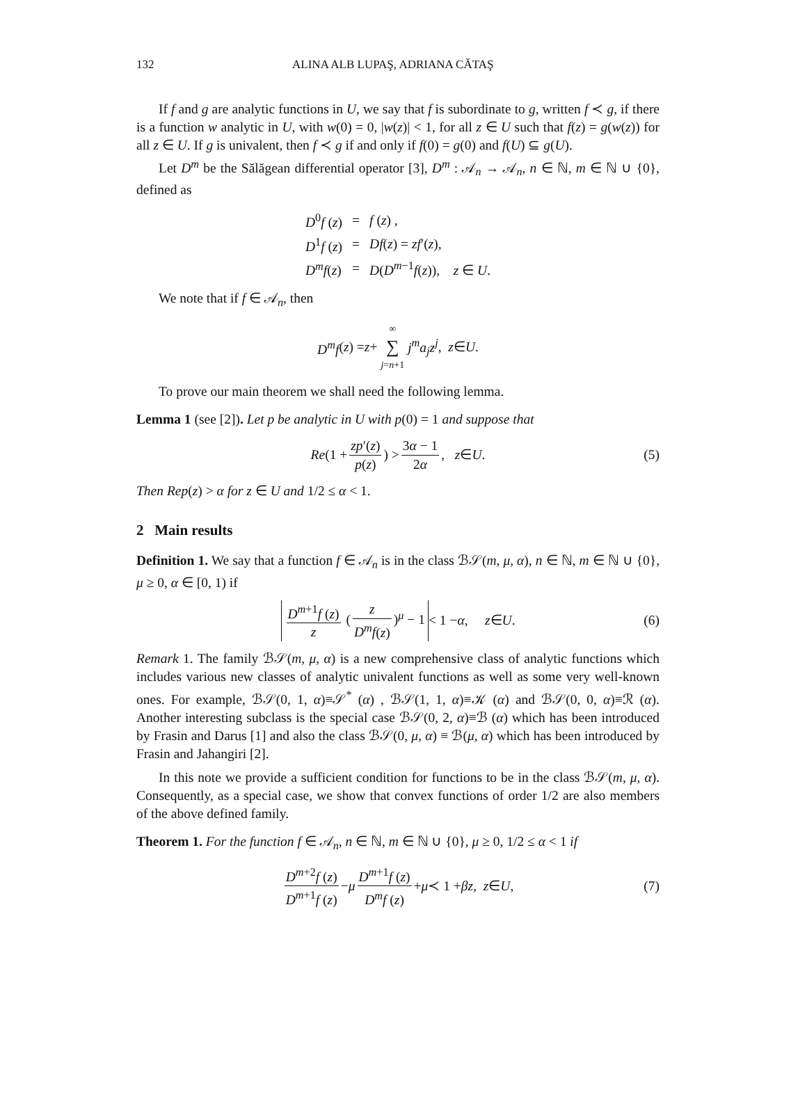132 ALINA ALB LUPAŞ, ADRIANA CĂTAŞ
If f and g are analytic functions in U, we say that f is subordinate to g, written f ≺ g, if there is a function w analytic in U, with w(0) = 0, |w(z)| < 1, for all z ∈ U such that f(z) = g(w(z)) for all z ∈ U. If g is univalent, then f ≺ g if and only if f(0) = g(0) and f(U) ⊆ g(U).
Let D<sup>m</sup> be the Sălăgean differential operator [3], D<sup>m</sup> : 𝒜<sub>n</sub> → 𝒜<sub>n</sub>, n ∈ ℕ, m ∈ ℕ ∪ {0}, defined as
| D<sup>0</sup> f ( z ) | = | f ( z ) , |
| D<sup>1</sup> f ( z ) | = | Df ( z ) = zf ′( z ), |
| D<sup>m</sup>f ( z ) | = | D ( D<sup>m−1</sup> f ( z )), z ∈ U . |
We note that if f ∈ 𝒜<sub>n</sub>, then
D<sup>m</sup>f (z) = z + ∞ ∑ j=n+1 j<sup>m</sup>a<sub>j</sub>z<sup>j</sup>, z ∈ U.
To prove our main theorem we shall need the following lemma.
Lemma 1 (see [2]). Let p be analytic in U with p(0) = 1 and suppose that
Re (1 + zp′(z) p(z)) > 3α − 1 2α, z ∈ U. (5)
Then Rep(z) > α for z ∈ U and 1/2 ≤ α < 1.
2 Main results
Definition 1. We say that a function f ∈ 𝒜<sub>n</sub> is in the class ℬ𝒮(m, μ, α), n ∈ ℕ, m ∈ ℕ ∪ {0}, μ ≥ 0, α ∈ [0, 1) if
D<sup>m+1</sup>f (z) z (z D<sup>m</sup>f(z))<sup>μ</sup> − 1 < 1 − α, z ∈ U. (6)
Remark 1. The family ℬ𝒮(m, μ, α) is a new comprehensive class of analytic functions which includes various new classes of analytic univalent functions as well as some very well-known ones. For example, ℬ𝒮(0, 1, α)≡𝒮<sup>*</sup> (α) , ℬ𝒮(1, 1, α)≡𝒦 (α) and ℬ𝒮(0, 0, α)≡ℛ (α). Another interesting subclass is the special case ℬ𝒮(0, 2, α)≡ℬ (α) which has been introduced by Frasin and Darus [1] and also the class ℬ𝒮(0, μ, α) ≡ ℬ(μ, α) which has been introduced by Frasin and Jahangiri [2].
In this note we provide a sufficient condition for functions to be in the class ℬ𝒮(m, μ, α). Consequently, as a special case, we show that convex functions of order 1/2 are also members of the above defined family.
Theorem 1. For the function f ∈ 𝒜<sub>n</sub>, n ∈ ℕ, m ∈ ℕ ∪ {0}, μ ≥ 0, 1/2 ≤ α < 1 if
D<sup>m+2</sup>f (z) D<sup>m+1</sup>f (z) − μ D<sup>m+1</sup>f (z) D<sup>m</sup>f (z) + μ ≺ 1 + βz, z ∈ U, (7)